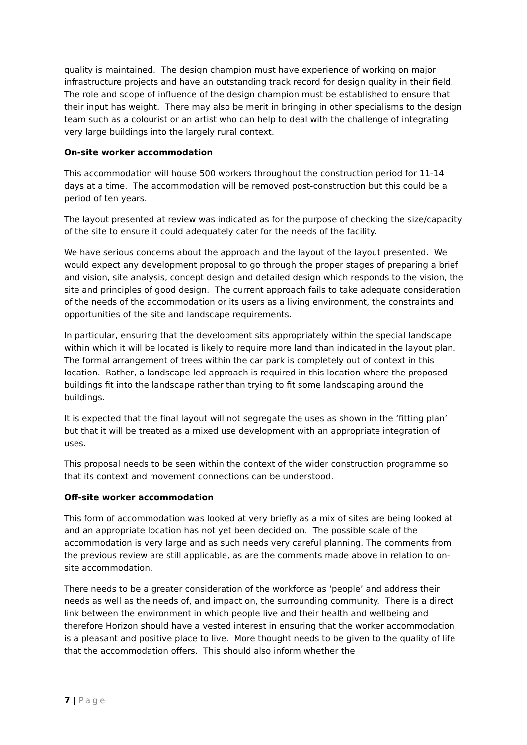quality is maintained. The design champion must have experience of working on major infrastructure projects and have an outstanding track record for design quality in their field. The role and scope of influence of the design champion must be established to ensure that their input has weight. There may also be merit in bringing in other specialisms to the design team such as a colourist or an artist who can help to deal with the challenge of integrating very large buildings into the largely rural context.
On-site worker accommodation
This accommodation will house 500 workers throughout the construction period for 11-14 days at a time. The accommodation will be removed post-construction but this could be a period of ten years.
The layout presented at review was indicated as for the purpose of checking the size/capacity of the site to ensure it could adequately cater for the needs of the facility.
We have serious concerns about the approach and the layout of the layout presented. We would expect any development proposal to go through the proper stages of preparing a brief and vision, site analysis, concept design and detailed design which responds to the vision, the site and principles of good design. The current approach fails to take adequate consideration of the needs of the accommodation or its users as a living environment, the constraints and opportunities of the site and landscape requirements.
In particular, ensuring that the development sits appropriately within the special landscape within which it will be located is likely to require more land than indicated in the layout plan. The formal arrangement of trees within the car park is completely out of context in this location. Rather, a landscape-led approach is required in this location where the proposed buildings fit into the landscape rather than trying to fit some landscaping around the buildings.
It is expected that the final layout will not segregate the uses as shown in the ‘fitting plan’ but that it will be treated as a mixed use development with an appropriate integration of uses.
This proposal needs to be seen within the context of the wider construction programme so that its context and movement connections can be understood.
Off-site worker accommodation
This form of accommodation was looked at very briefly as a mix of sites are being looked at and an appropriate location has not yet been decided on. The possible scale of the accommodation is very large and as such needs very careful planning. The comments from the previous review are still applicable, as are the comments made above in relation to on-site accommodation.
There needs to be a greater consideration of the workforce as ‘people’ and address their needs as well as the needs of, and impact on, the surrounding community. There is a direct link between the environment in which people live and their health and wellbeing and therefore Horizon should have a vested interest in ensuring that the worker accommodation is a pleasant and positive place to live. More thought needs to be given to the quality of life that the accommodation offers. This should also inform whether the
7 | Page